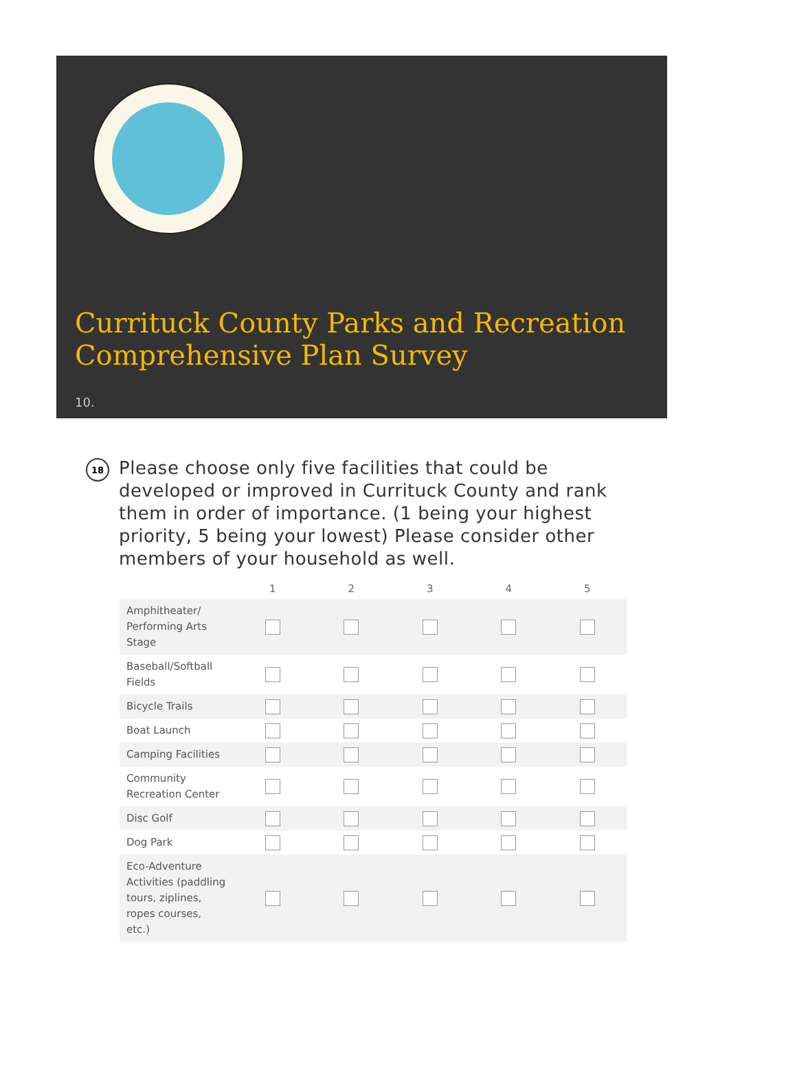Currituck County Parks and Recreation Comprehensive Plan Survey
10.
18
Please choose only five facilities that could be developed or improved in Currituck County and rank them in order of importance. (1 being your highest priority, 5 being your lowest) Please consider other members of your household as well.
| | 1 | 2 | 3 | 4 | 5 |
| --- | --- | --- | --- | --- | --- |
| Amphitheater/ Performing Arts Stage | | | | | |
| Baseball/Softball Fields | | | | | |
| Bicycle Trails | | | | | |
| Boat Launch | | | | | |
| Camping Facilities | | | | | |
| Community Recreation Center | | | | | |
| Disc Golf | | | | | |
| Dog Park | | | | | |
| Eco-Adventure Activities (paddling tours, ziplines, ropes courses, etc.) | | | | | |